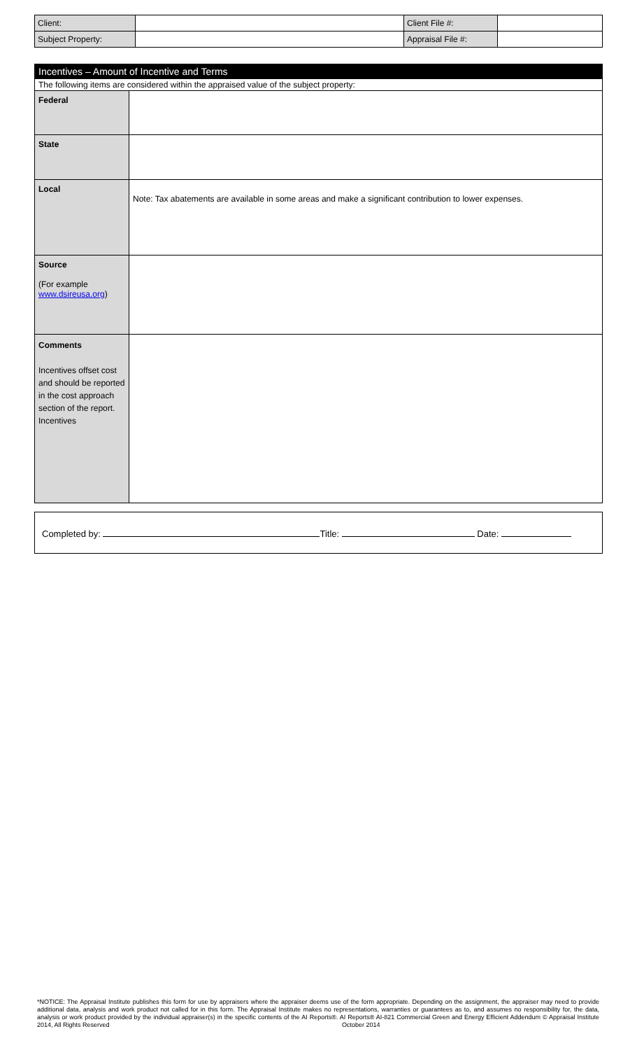| Client: | | Client File #: | |
| Subject Property: | | Appraisal File #: | |
| Incentives – Amount of Incentive and Terms | |
| The following items are considered within the appraised value of the subject property: | |
| Federal | |
| State | |
| Local | Note: Tax abatements are available in some areas and make a significant contribution to lower expenses. |
| Source (For example www.dsireusa.org ) | |
| Comments Incentives offset cost and should be reported in the cost approach section of the report. Incentives | |
Completed by: Title: Date:
*NOTICE: The Appraisal Institute publishes this form for use by appraisers where the appraiser deems use of the form appropriate. Depending on the assignment, the appraiser may need to provide additional data, analysis and work product not called for in this form. The Appraisal Institute makes no representations, warranties or guarantees as to, and assumes no responsibility for, the data, analysis or work product provided by the individual appraiser(s) in the specific contents of the AI Reports®. AI Reports® AI-821 Commercial Green and Energy Efficient Addendum © Appraisal Institute 2014, All Rights Reserved October 2014